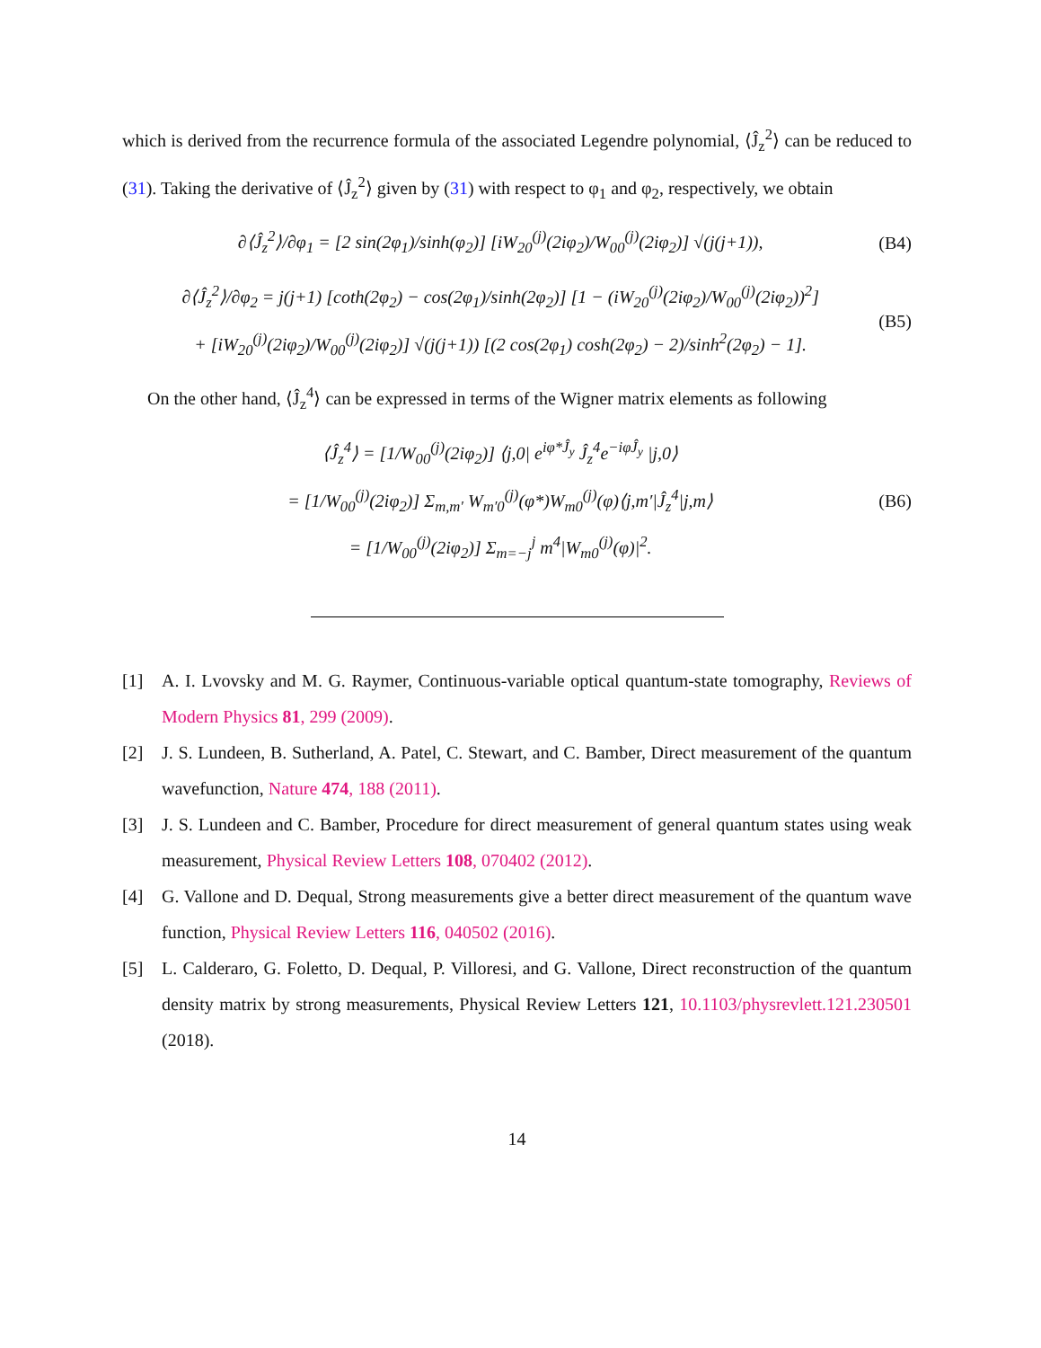which is derived from the recurrence formula of the associated Legendre polynomial, ⟨Ĵ<sub>z</sub><sup>2</sup>⟩ can be reduced to (31). Taking the derivative of ⟨Ĵ<sub>z</sub><sup>2</sup>⟩ given by (31) with respect to φ<sub>1</sub> and φ<sub>2</sub>, respectively, we obtain
∂⟨Ĵ<sub>z</sub><sup>2</sup>⟩/∂φ<sub>1</sub> = [2 sin(2φ<sub>1</sub>)/sinh(φ<sub>2</sub>)] [iW<sub>20</sub><sup>(j)</sup>(2iφ<sub>2</sub>)/W<sub>00</sub><sup>(j)</sup>(2iφ<sub>2</sub>)] √(j(j+1)),
(B4)
∂⟨Ĵ<sub>z</sub><sup>2</sup>⟩/∂φ<sub>2</sub> = j(j+1) [coth(2φ<sub>2</sub>) − cos(2φ<sub>1</sub>)/sinh(2φ<sub>2</sub>)] [1 − (iW<sub>20</sub><sup>(j)</sup>(2iφ<sub>2</sub>)/W<sub>00</sub><sup>(j)</sup>(2iφ<sub>2</sub>))<sup>2</sup>]
+ [iW<sub>20</sub><sup>(j)</sup>(2iφ<sub>2</sub>)/W<sub>00</sub><sup>(j)</sup>(2iφ<sub>2</sub>)] √(j(j+1)) [(2 cos(2φ<sub>1</sub>) cosh(2φ<sub>2</sub>) − 2)/sinh<sup>2</sup>(2φ<sub>2</sub>) − 1].
(B5)
On the other hand, ⟨Ĵ<sub>z</sub><sup>4</sup>⟩ can be expressed in terms of the Wigner matrix elements as following
⟨Ĵ<sub>z</sub><sup>4</sup>⟩ = [1/W<sub>00</sub><sup>(j)</sup>(2iφ<sub>2</sub>)] ⟨j,0| e<sup>iφ*Ĵ<sub>y</sub></sup> Ĵ<sub>z</sub><sup>4</sup>e<sup>−iφĴ<sub>y</sub></sup> |j,0⟩
= [1/W<sub>00</sub><sup>(j)</sup>(2iφ<sub>2</sub>)] Σ<sub>m,m′</sub> W<sub>m′0</sub><sup>(j)</sup>(φ*)W<sub>m0</sub><sup>(j)</sup>(φ)⟨j,m′|Ĵ<sub>z</sub><sup>4</sup>|j,m⟩
= [1/W<sub>00</sub><sup>(j)</sup>(2iφ<sub>2</sub>)] Σ<sub>m=−j</sub><sup>j</sup> m<sup>4</sup>|W<sub>m0</sub><sup>(j)</sup>(φ)|<sup>2</sup>.
(B6)
[1] A. I. Lvovsky and M. G. Raymer, Continuous-variable optical quantum-state tomography, Reviews of Modern Physics 81, 299 (2009).
[2] J. S. Lundeen, B. Sutherland, A. Patel, C. Stewart, and C. Bamber, Direct measurement of the quantum wavefunction, Nature 474, 188 (2011).
[3] J. S. Lundeen and C. Bamber, Procedure for direct measurement of general quantum states using weak measurement, Physical Review Letters 108, 070402 (2012).
[4] G. Vallone and D. Dequal, Strong measurements give a better direct measurement of the quantum wave function, Physical Review Letters 116, 040502 (2016).
[5] L. Calderaro, G. Foletto, D. Dequal, P. Villoresi, and G. Vallone, Direct reconstruction of the quantum density matrix by strong measurements, Physical Review Letters 121, 10.1103/physrevlett.121.230501 (2018).
14